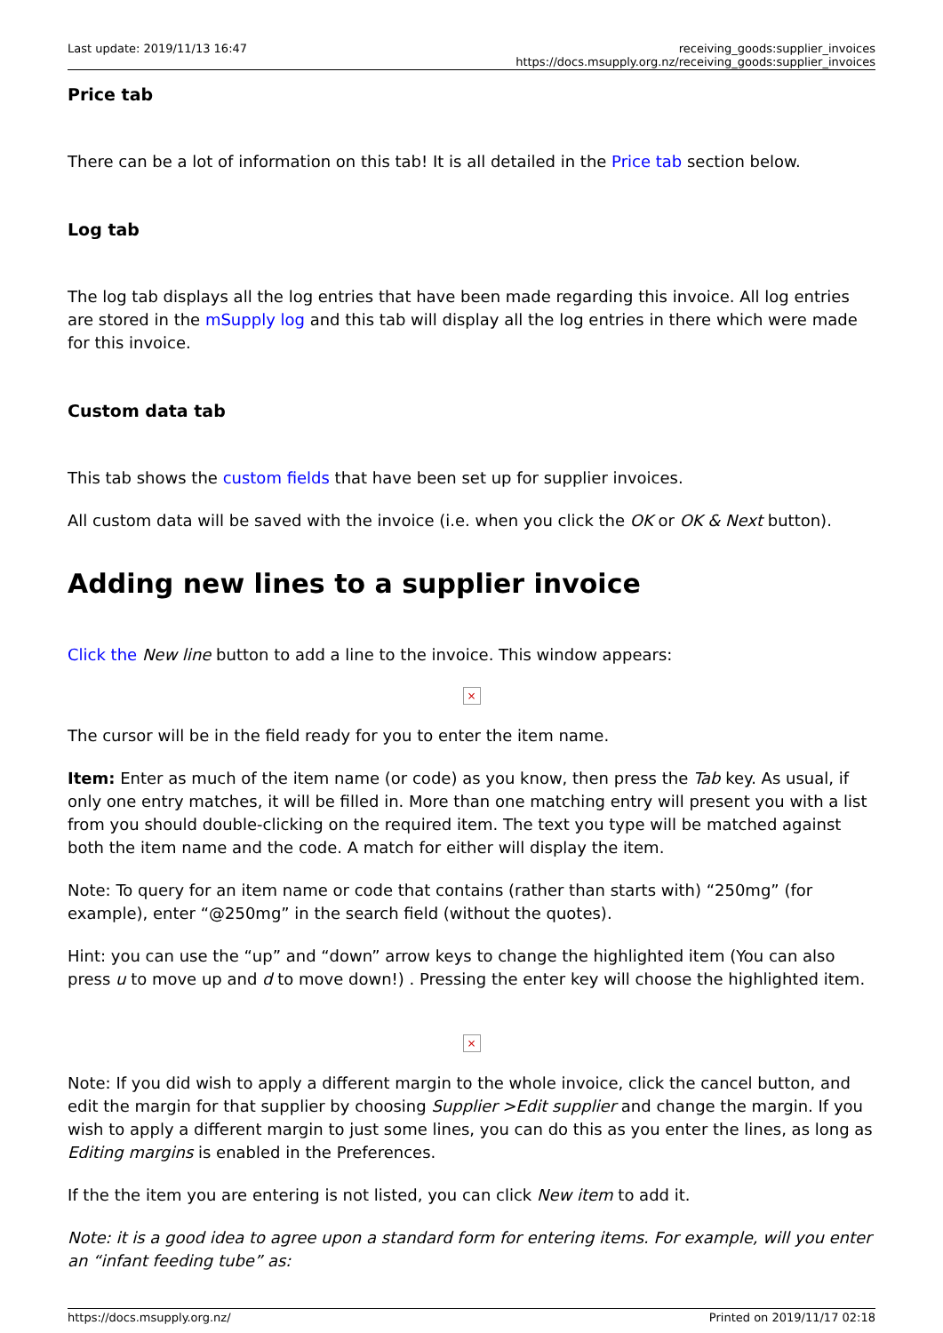Last update: 2019/11/13 16:47 receiving_goods:supplier_invoices https://docs.msupply.org.nz/receiving_goods:supplier_invoices
Price tab
There can be a lot of information on this tab! It is all detailed in the Price tab section below.
Log tab
The log tab displays all the log entries that have been made regarding this invoice. All log entries are stored in the mSupply log and this tab will display all the log entries in there which were made for this invoice.
Custom data tab
This tab shows the custom fields that have been set up for supplier invoices.
All custom data will be saved with the invoice (i.e. when you click the OK or OK & Next button).
Adding new lines to a supplier invoice
Click the New line button to add a line to the invoice. This window appears:
×
The cursor will be in the field ready for you to enter the item name.
Item: Enter as much of the item name (or code) as you know, then press the Tab key. As usual, if only one entry matches, it will be filled in. More than one matching entry will present you with a list from you should double-clicking on the required item. The text you type will be matched against both the item name and the code. A match for either will display the item.
Note: To query for an item name or code that contains (rather than starts with) “250mg” (for example), enter “@250mg” in the search field (without the quotes).
Hint: you can use the “up” and “down” arrow keys to change the highlighted item (You can also press u to move up and d to move down!) . Pressing the enter key will choose the highlighted item.
×
Note: If you did wish to apply a different margin to the whole invoice, click the cancel button, and edit the margin for that supplier by choosing Supplier >Edit supplier and change the margin. If you wish to apply a different margin to just some lines, you can do this as you enter the lines, as long as Editing margins is enabled in the Preferences.
If the the item you are entering is not listed, you can click New item to add it.
Note: it is a good idea to agree upon a standard form for entering items. For example, will you enter an “infant feeding tube” as:
https://docs.msupply.org.nz/ Printed on 2019/11/17 02:18